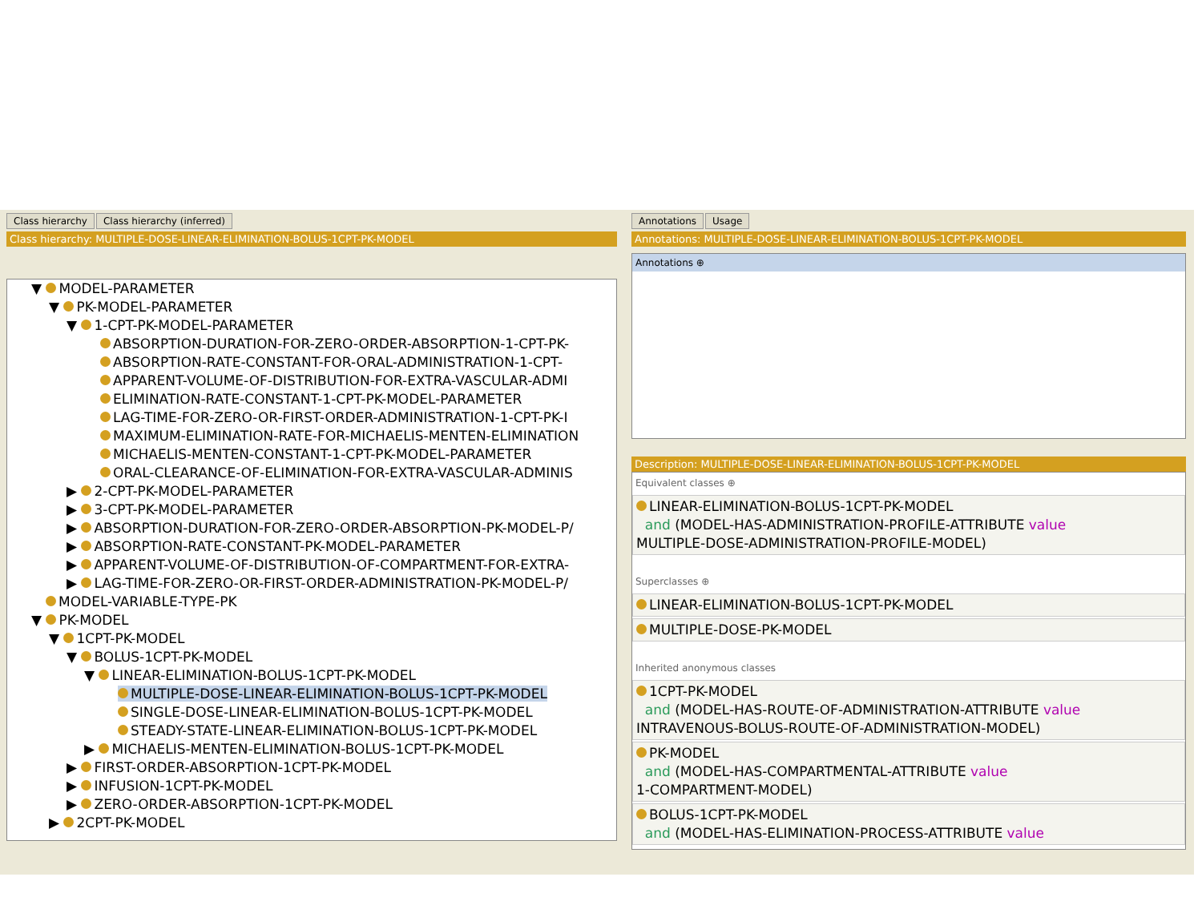Class hierarchy Class hierarchy (inferred)
Class hierarchy: MULTIPLE-DOSE-LINEAR-ELIMINATION-BOLUS-1CPT-PK-MODEL
▼ MODEL-PARAMETER
▼ PK-MODEL-PARAMETER
▼ 1-CPT-PK-MODEL-PARAMETER
ABSORPTION-DURATION-FOR-ZERO-ORDER-ABSORPTION-1-CPT-PK-
ABSORPTION-RATE-CONSTANT-FOR-ORAL-ADMINISTRATION-1-CPT-
APPARENT-VOLUME-OF-DISTRIBUTION-FOR-EXTRA-VASCULAR-ADMI
ELIMINATION-RATE-CONSTANT-1-CPT-PK-MODEL-PARAMETER
LAG-TIME-FOR-ZERO-OR-FIRST-ORDER-ADMINISTRATION-1-CPT-PK-I
MAXIMUM-ELIMINATION-RATE-FOR-MICHAELIS-MENTEN-ELIMINATION
MICHAELIS-MENTEN-CONSTANT-1-CPT-PK-MODEL-PARAMETER
ORAL-CLEARANCE-OF-ELIMINATION-FOR-EXTRA-VASCULAR-ADMINIS
▶ 2-CPT-PK-MODEL-PARAMETER
▶ 3-CPT-PK-MODEL-PARAMETER
▶ ABSORPTION-DURATION-FOR-ZERO-ORDER-ABSORPTION-PK-MODEL-P/
▶ ABSORPTION-RATE-CONSTANT-PK-MODEL-PARAMETER
▶ APPARENT-VOLUME-OF-DISTRIBUTION-OF-COMPARTMENT-FOR-EXTRA-
▶ LAG-TIME-FOR-ZERO-OR-FIRST-ORDER-ADMINISTRATION-PK-MODEL-P/
MODEL-VARIABLE-TYPE-PK
▼ PK-MODEL
▼ 1CPT-PK-MODEL
▼ BOLUS-1CPT-PK-MODEL
▼ LINEAR-ELIMINATION-BOLUS-1CPT-PK-MODEL
MULTIPLE-DOSE-LINEAR-ELIMINATION-BOLUS-1CPT-PK-MODEL
SINGLE-DOSE-LINEAR-ELIMINATION-BOLUS-1CPT-PK-MODEL
STEADY-STATE-LINEAR-ELIMINATION-BOLUS-1CPT-PK-MODEL
▶ MICHAELIS-MENTEN-ELIMINATION-BOLUS-1CPT-PK-MODEL
▶ FIRST-ORDER-ABSORPTION-1CPT-PK-MODEL
▶ INFUSION-1CPT-PK-MODEL
▶ ZERO-ORDER-ABSORPTION-1CPT-PK-MODEL
▶ 2CPT-PK-MODEL
Annotations Usage
Annotations: MULTIPLE-DOSE-LINEAR-ELIMINATION-BOLUS-1CPT-PK-MODEL
Annotations ⊕
Description: MULTIPLE-DOSE-LINEAR-ELIMINATION-BOLUS-1CPT-PK-MODEL
Equivalent classes ⊕
LINEAR-ELIMINATION-BOLUS-1CPT-PK-MODEL
and (MODEL-HAS-ADMINISTRATION-PROFILE-ATTRIBUTE value
MULTIPLE-DOSE-ADMINISTRATION-PROFILE-MODEL)
Superclasses ⊕
LINEAR-ELIMINATION-BOLUS-1CPT-PK-MODEL
MULTIPLE-DOSE-PK-MODEL
Inherited anonymous classes
1CPT-PK-MODEL
and (MODEL-HAS-ROUTE-OF-ADMINISTRATION-ATTRIBUTE value
INTRAVENOUS-BOLUS-ROUTE-OF-ADMINISTRATION-MODEL)
PK-MODEL
and (MODEL-HAS-COMPARTMENTAL-ATTRIBUTE value
1-COMPARTMENT-MODEL)
BOLUS-1CPT-PK-MODEL
and (MODEL-HAS-ELIMINATION-PROCESS-ATTRIBUTE value